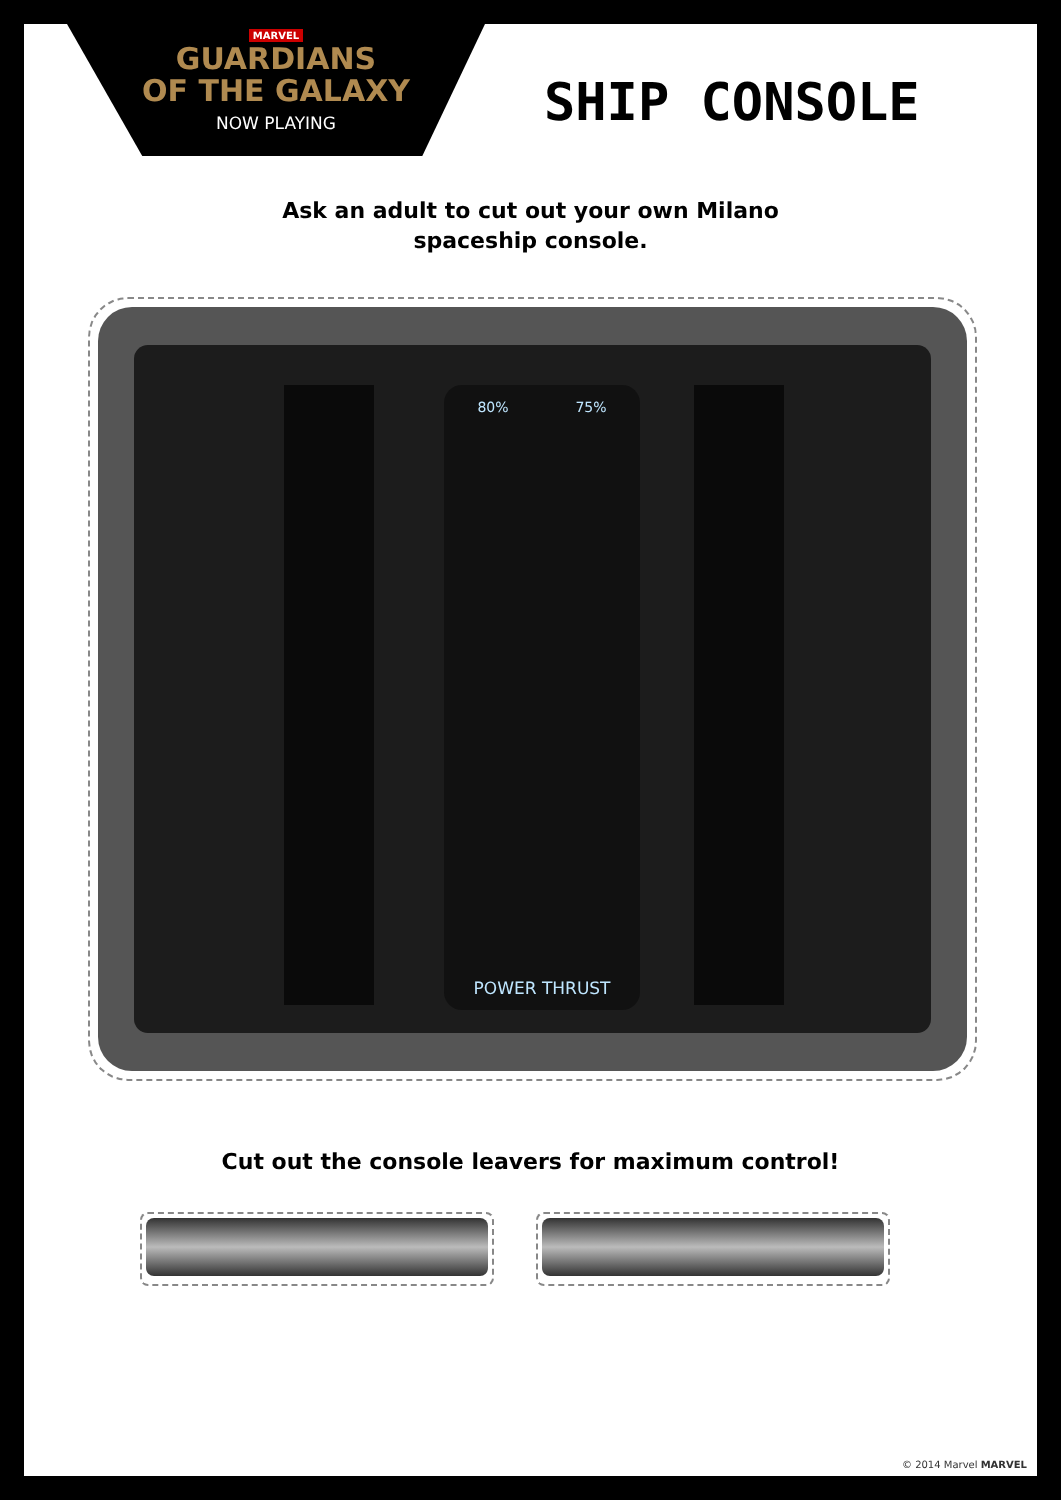MARVEL
GUARDIANS
OF THE GALAXY
NOW PLAYING
SHIP CONSOLE
Ask an adult to cut out your own Milano
spaceship console.
80% 75%
POWER THRUST
Cut out the console leavers for maximum control!
© 2014 Marvel MARVEL